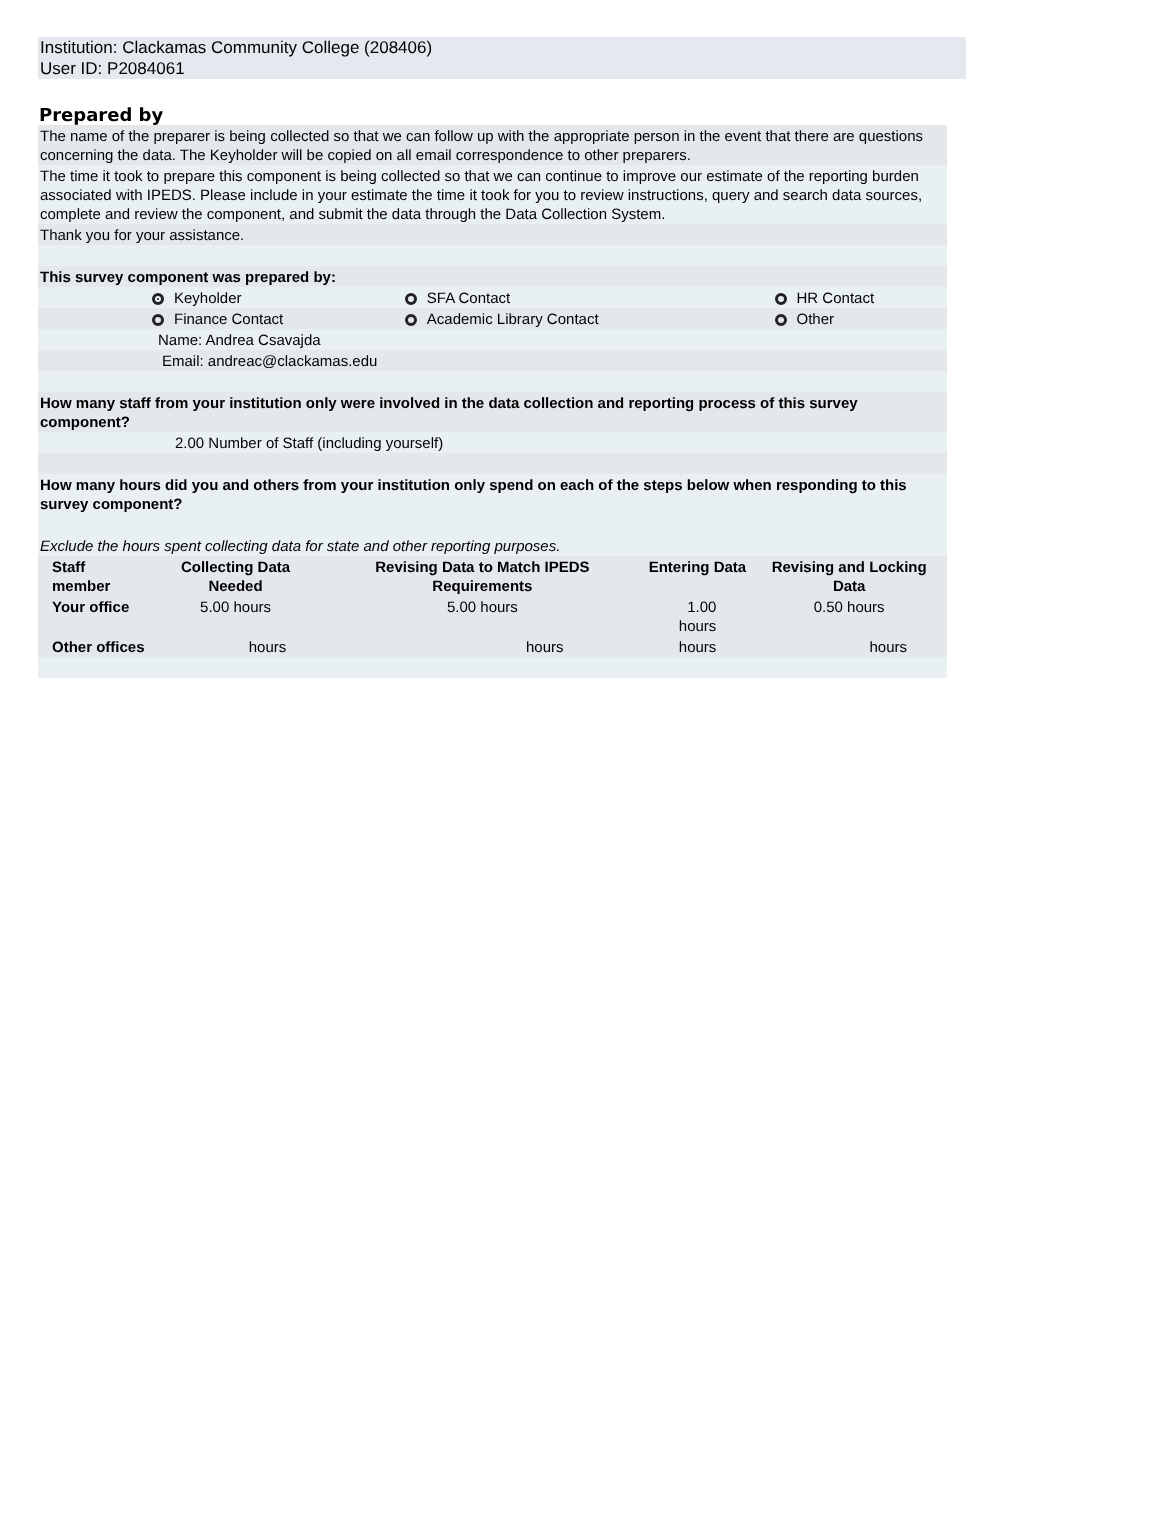Institution: Clackamas Community College (208406)
User ID: P2084061
Prepared by
The name of the preparer is being collected so that we can follow up with the appropriate person in the event that there are questions concerning the data. The Keyholder will be copied on all email correspondence to other preparers.
The time it took to prepare this component is being collected so that we can continue to improve our estimate of the reporting burden associated with IPEDS. Please include in your estimate the time it took for you to review instructions, query and search data sources, complete and review the component, and submit the data through the Data Collection System.
Thank you for your assistance.
This survey component was prepared by:
| | Keyholder | | SFA Contact | | HR Contact |
| | Finance Contact | | Academic Library Contact | | Other |
| Name: Andrea Csavajda | | | | | |
| Email: andreac@clackamas.edu | | | | | |
How many staff from your institution only were involved in the data collection and reporting process of this survey component?
2.00 Number of Staff (including yourself)
How many hours did you and others from your institution only spend on each of the steps below when responding to this survey component?
Exclude the hours spent collecting data for state and other reporting purposes.
| Staff member | Collecting Data Needed | Revising Data to Match IPEDS Requirements | Entering Data | Revising and Locking Data |
| --- | --- | --- | --- | --- |
| Your office | 5.00 hours | 5.00 hours | 1.00 hours | 0.50 hours |
| Other offices | hours | hours | hours | hours |